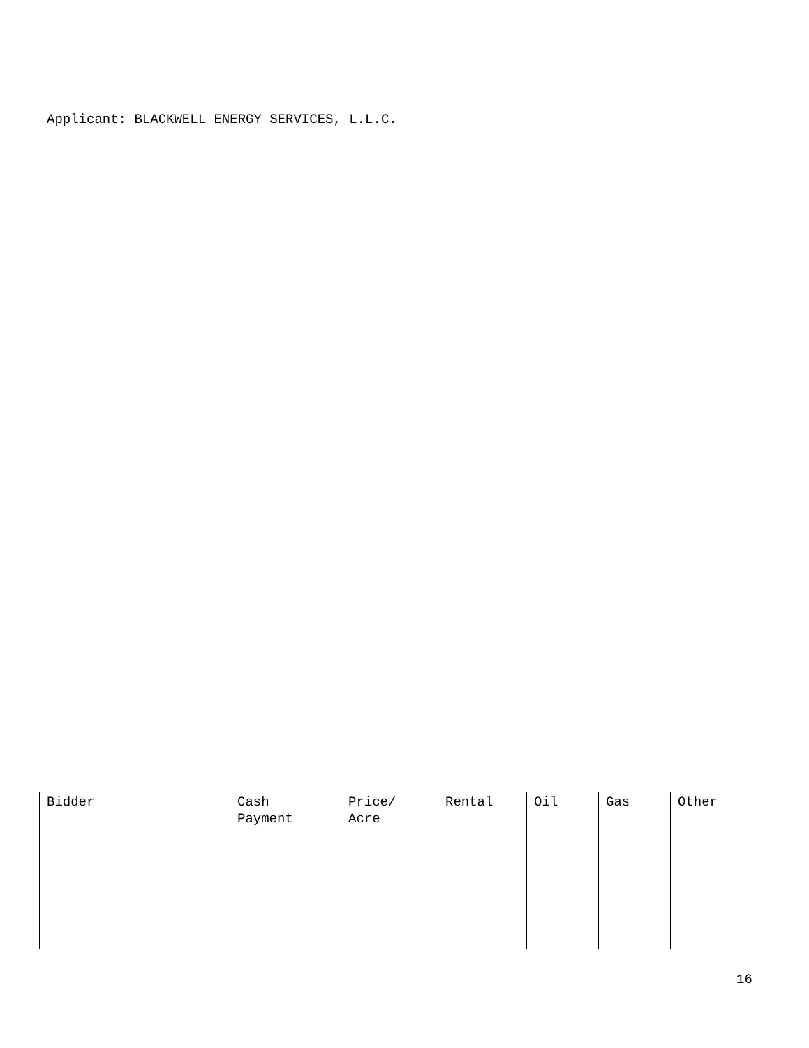Applicant: BLACKWELL ENERGY SERVICES, L.L.C.
| Bidder | Cash Payment | Price/ Acre | Rental | Oil | Gas | Other |
| --- | --- | --- | --- | --- | --- | --- |
16